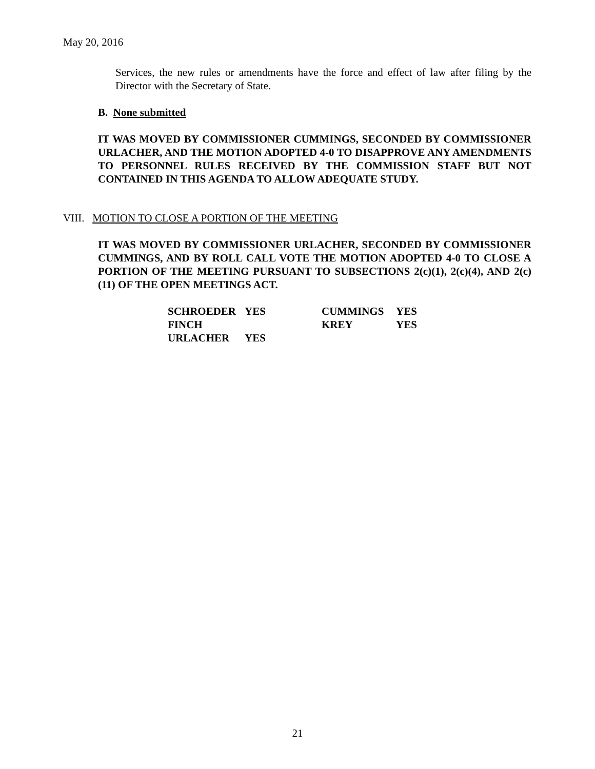May 20, 2016
Services, the new rules or amendments have the force and effect of law after filing by the Director with the Secretary of State.
B. None submitted
IT WAS MOVED BY COMMISSIONER CUMMINGS, SECONDED BY COMMISSIONER URLACHER, AND THE MOTION ADOPTED 4-0 TO DISAPPROVE ANY AMENDMENTS TO PERSONNEL RULES RECEIVED BY THE COMMISSION STAFF BUT NOT CONTAINED IN THIS AGENDA TO ALLOW ADEQUATE STUDY.
VIII. MOTION TO CLOSE A PORTION OF THE MEETING
IT WAS MOVED BY COMMISSIONER URLACHER, SECONDED BY COMMISSIONER CUMMINGS, AND BY ROLL CALL VOTE THE MOTION ADOPTED 4-0 TO CLOSE A PORTION OF THE MEETING PURSUANT TO SUBSECTIONS 2(c)(1), 2(c)(4), AND 2(c)(11) OF THE OPEN MEETINGS ACT.
| SCHROEDER | YES | CUMMINGS | YES |
| FINCH | | KREY | YES |
| URLACHER | YES | | |
21